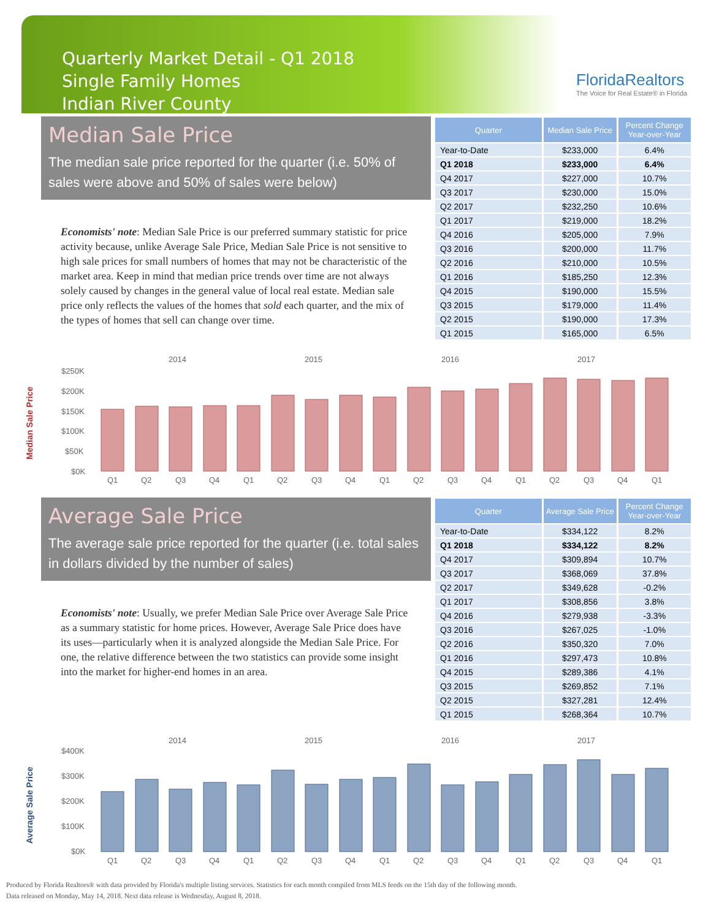Quarterly Market Detail - Q1 2018
Single Family Homes
Indian River County
FloridaRealtors
The Voice for Real Estate® in Florida
Median Sale Price
The median sale price reported for the quarter (i.e. 50% of sales were above and 50% of sales were below)
Economists' note: Median Sale Price is our preferred summary statistic for price activity because, unlike Average Sale Price, Median Sale Price is not sensitive to high sale prices for small numbers of homes that may not be characteristic of the market area. Keep in mind that median price trends over time are not always solely caused by changes in the general value of local real estate. Median sale price only reflects the values of the homes that sold each quarter, and the mix of the types of homes that sell can change over time.
| Quarter | Median Sale Price | Percent Change Year-over-Year |
| --- | --- | --- |
| Year-to-Date | $233,000 | 6.4% |
| Q1 2018 | $233,000 | 6.4% |
| Q4 2017 | $227,000 | 10.7% |
| Q3 2017 | $230,000 | 15.0% |
| Q2 2017 | $232,250 | 10.6% |
| Q1 2017 | $219,000 | 18.2% |
| Q4 2016 | $205,000 | 7.9% |
| Q3 2016 | $200,000 | 11.7% |
| Q2 2016 | $210,000 | 10.5% |
| Q1 2016 | $185,250 | 12.3% |
| Q4 2015 | $190,000 | 15.5% |
| Q3 2015 | $179,000 | 11.4% |
| Q2 2015 | $190,000 | 17.3% |
| Q1 2015 | $165,000 | 6.5% |
Median Sale Price
2014
2015
2016
2017
$250K
$200K
$150K
$100K
$50K
$0K
Q1
Q2
Q3
Q4
Q1
Q2
Q3
Q4
Q1
Q2
Q3
Q4
Q1
Q2
Q3
Q4
Q1
Average Sale Price
The average sale price reported for the quarter (i.e. total sales in dollars divided by the number of sales)
Economists' note: Usually, we prefer Median Sale Price over Average Sale Price as a summary statistic for home prices. However, Average Sale Price does have its uses—particularly when it is analyzed alongside the Median Sale Price. For one, the relative difference between the two statistics can provide some insight into the market for higher-end homes in an area.
| Quarter | Average Sale Price | Percent Change Year-over-Year |
| --- | --- | --- |
| Year-to-Date | $334,122 | 8.2% |
| Q1 2018 | $334,122 | 8.2% |
| Q4 2017 | $309,894 | 10.7% |
| Q3 2017 | $368,069 | 37.8% |
| Q2 2017 | $349,628 | -0.2% |
| Q1 2017 | $308,856 | 3.8% |
| Q4 2016 | $279,938 | -3.3% |
| Q3 2016 | $267,025 | -1.0% |
| Q2 2016 | $350,320 | 7.0% |
| Q1 2016 | $297,473 | 10.8% |
| Q4 2015 | $289,386 | 4.1% |
| Q3 2015 | $269,852 | 7.1% |
| Q2 2015 | $327,281 | 12.4% |
| Q1 2015 | $268,364 | 10.7% |
Average Sale Price
2014
2015
2016
2017
$400K
$300K
$200K
$100K
$0K
Q1
Q2
Q3
Q4
Q1
Q2
Q3
Q4
Q1
Q2
Q3
Q4
Q1
Q2
Q3
Q4
Q1
Produced by Florida Realtors® with data provided by Florida's multiple listing services. Statistics for each month compiled from MLS feeds on the 15th day of the following month.
Data released on Monday, May 14, 2018. Next data release is Wednesday, August 8, 2018.